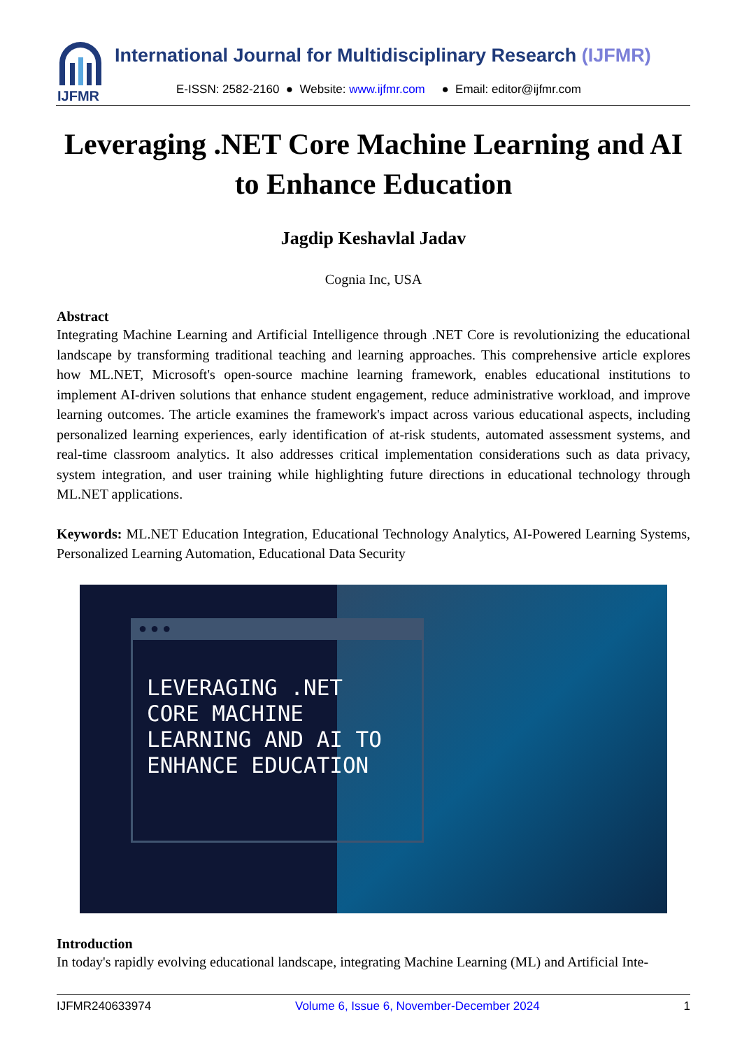IJFMR
International Journal for Multidisciplinary Research (IJFMR)
E-ISSN: 2582-2160 ● Website: www.ijfmr.com ● Email: editor@ijfmr.com
Leveraging .NET Core Machine Learning and AI to Enhance Education
Jagdip Keshavlal Jadav
Cognia Inc, USA
Abstract
Integrating Machine Learning and Artificial Intelligence through .NET Core is revolutionizing the educational landscape by transforming traditional teaching and learning approaches. This comprehensive article explores how ML.NET, Microsoft's open-source machine learning framework, enables educational institutions to implement AI-driven solutions that enhance student engagement, reduce administrative workload, and improve learning outcomes. The article examines the framework's impact across various educational aspects, including personalized learning experiences, early identification of at-risk students, automated assessment systems, and real-time classroom analytics. It also addresses critical implementation considerations such as data privacy, system integration, and user training while highlighting future directions in educational technology through ML.NET applications.
Keywords: ML.NET Education Integration, Educational Technology Analytics, AI-Powered Learning Systems, Personalized Learning Automation, Educational Data Security
● ● ●
LEVERAGING .NET CORE MACHINE LEARNING AND AI TO ENHANCE EDUCATION
Introduction
In today's rapidly evolving educational landscape, integrating Machine Learning (ML) and Artificial Inte-
IJFMR240633974 Volume 6, Issue 6, November-December 2024 1